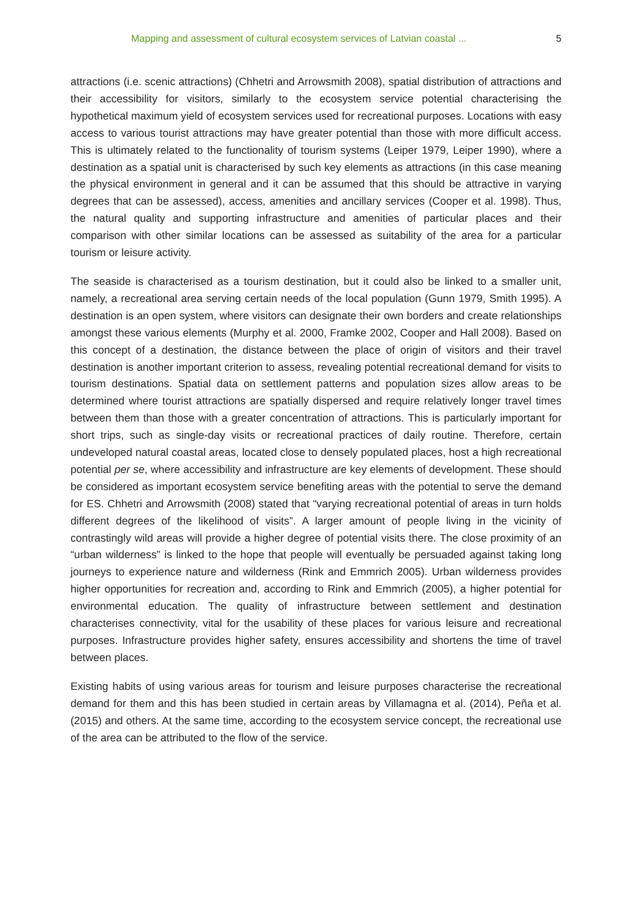Mapping and assessment of cultural ecosystem services of Latvian coastal ... 5
attractions (i.e. scenic attractions) (Chhetri and Arrowsmith 2008), spatial distribution of attractions and their accessibility for visitors, similarly to the ecosystem service potential characterising the hypothetical maximum yield of ecosystem services used for recreational purposes. Locations with easy access to various tourist attractions may have greater potential than those with more difficult access. This is ultimately related to the functionality of tourism systems (Leiper 1979, Leiper 1990), where a destination as a spatial unit is characterised by such key elements as attractions (in this case meaning the physical environment in general and it can be assumed that this should be attractive in varying degrees that can be assessed), access, amenities and ancillary services (Cooper et al. 1998). Thus, the natural quality and supporting infrastructure and amenities of particular places and their comparison with other similar locations can be assessed as suitability of the area for a particular tourism or leisure activity.
The seaside is characterised as a tourism destination, but it could also be linked to a smaller unit, namely, a recreational area serving certain needs of the local population (Gunn 1979, Smith 1995). A destination is an open system, where visitors can designate their own borders and create relationships amongst these various elements (Murphy et al. 2000, Framke 2002, Cooper and Hall 2008). Based on this concept of a destination, the distance between the place of origin of visitors and their travel destination is another important criterion to assess, revealing potential recreational demand for visits to tourism destinations. Spatial data on settlement patterns and population sizes allow areas to be determined where tourist attractions are spatially dispersed and require relatively longer travel times between them than those with a greater concentration of attractions. This is particularly important for short trips, such as single-day visits or recreational practices of daily routine. Therefore, certain undeveloped natural coastal areas, located close to densely populated places, host a high recreational potential per se, where accessibility and infrastructure are key elements of development. These should be considered as important ecosystem service benefiting areas with the potential to serve the demand for ES. Chhetri and Arrowsmith (2008) stated that “varying recreational potential of areas in turn holds different degrees of the likelihood of visits”. A larger amount of people living in the vicinity of contrastingly wild areas will provide a higher degree of potential visits there. The close proximity of an “urban wilderness” is linked to the hope that people will eventually be persuaded against taking long journeys to experience nature and wilderness (Rink and Emmrich 2005). Urban wilderness provides higher opportunities for recreation and, according to Rink and Emmrich (2005), a higher potential for environmental education. The quality of infrastructure between settlement and destination characterises connectivity, vital for the usability of these places for various leisure and recreational purposes. Infrastructure provides higher safety, ensures accessibility and shortens the time of travel between places.
Existing habits of using various areas for tourism and leisure purposes characterise the recreational demand for them and this has been studied in certain areas by Villamagna et al. (2014), Peña et al. (2015) and others. At the same time, according to the ecosystem service concept, the recreational use of the area can be attributed to the flow of the service.